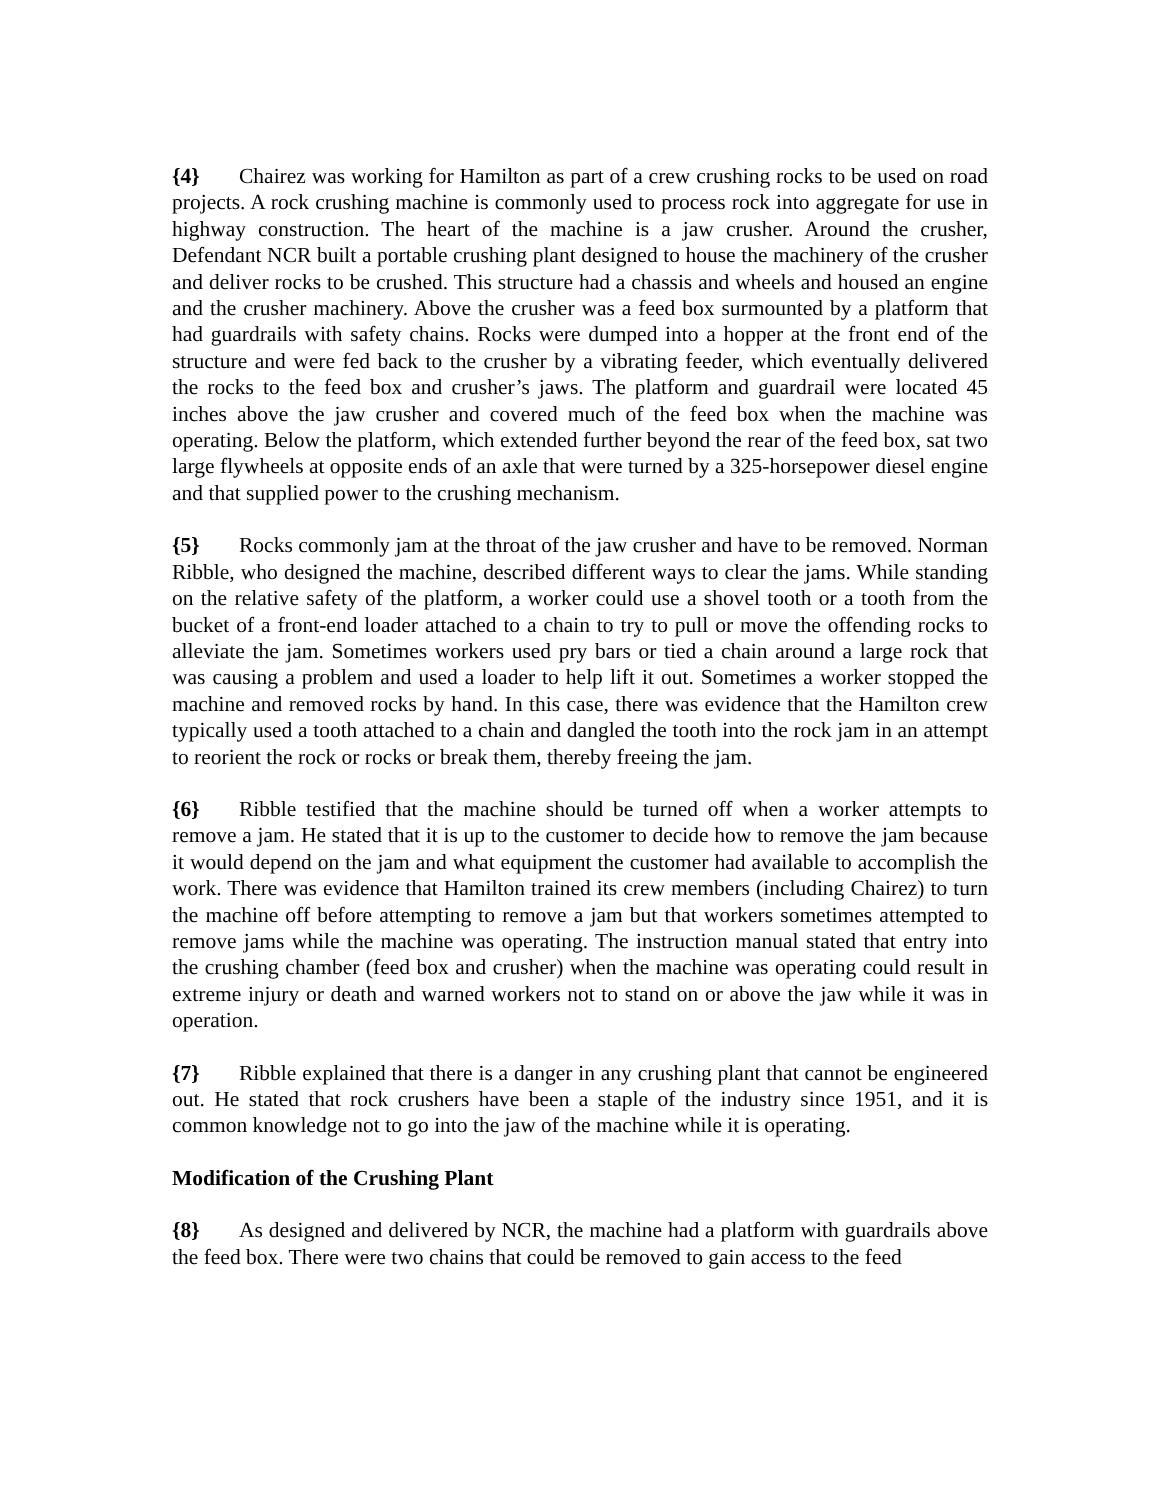{4} Chairez was working for Hamilton as part of a crew crushing rocks to be used on road projects. A rock crushing machine is commonly used to process rock into aggregate for use in highway construction. The heart of the machine is a jaw crusher. Around the crusher, Defendant NCR built a portable crushing plant designed to house the machinery of the crusher and deliver rocks to be crushed. This structure had a chassis and wheels and housed an engine and the crusher machinery. Above the crusher was a feed box surmounted by a platform that had guardrails with safety chains. Rocks were dumped into a hopper at the front end of the structure and were fed back to the crusher by a vibrating feeder, which eventually delivered the rocks to the feed box and crusher’s jaws. The platform and guardrail were located 45 inches above the jaw crusher and covered much of the feed box when the machine was operating. Below the platform, which extended further beyond the rear of the feed box, sat two large flywheels at opposite ends of an axle that were turned by a 325-horsepower diesel engine and that supplied power to the crushing mechanism.
{5} Rocks commonly jam at the throat of the jaw crusher and have to be removed. Norman Ribble, who designed the machine, described different ways to clear the jams. While standing on the relative safety of the platform, a worker could use a shovel tooth or a tooth from the bucket of a front-end loader attached to a chain to try to pull or move the offending rocks to alleviate the jam. Sometimes workers used pry bars or tied a chain around a large rock that was causing a problem and used a loader to help lift it out. Sometimes a worker stopped the machine and removed rocks by hand. In this case, there was evidence that the Hamilton crew typically used a tooth attached to a chain and dangled the tooth into the rock jam in an attempt to reorient the rock or rocks or break them, thereby freeing the jam.
{6} Ribble testified that the machine should be turned off when a worker attempts to remove a jam. He stated that it is up to the customer to decide how to remove the jam because it would depend on the jam and what equipment the customer had available to accomplish the work. There was evidence that Hamilton trained its crew members (including Chairez) to turn the machine off before attempting to remove a jam but that workers sometimes attempted to remove jams while the machine was operating. The instruction manual stated that entry into the crushing chamber (feed box and crusher) when the machine was operating could result in extreme injury or death and warned workers not to stand on or above the jaw while it was in operation.
{7} Ribble explained that there is a danger in any crushing plant that cannot be engineered out. He stated that rock crushers have been a staple of the industry since 1951, and it is common knowledge not to go into the jaw of the machine while it is operating.
Modification of the Crushing Plant
{8} As designed and delivered by NCR, the machine had a platform with guardrails above the feed box. There were two chains that could be removed to gain access to the feed